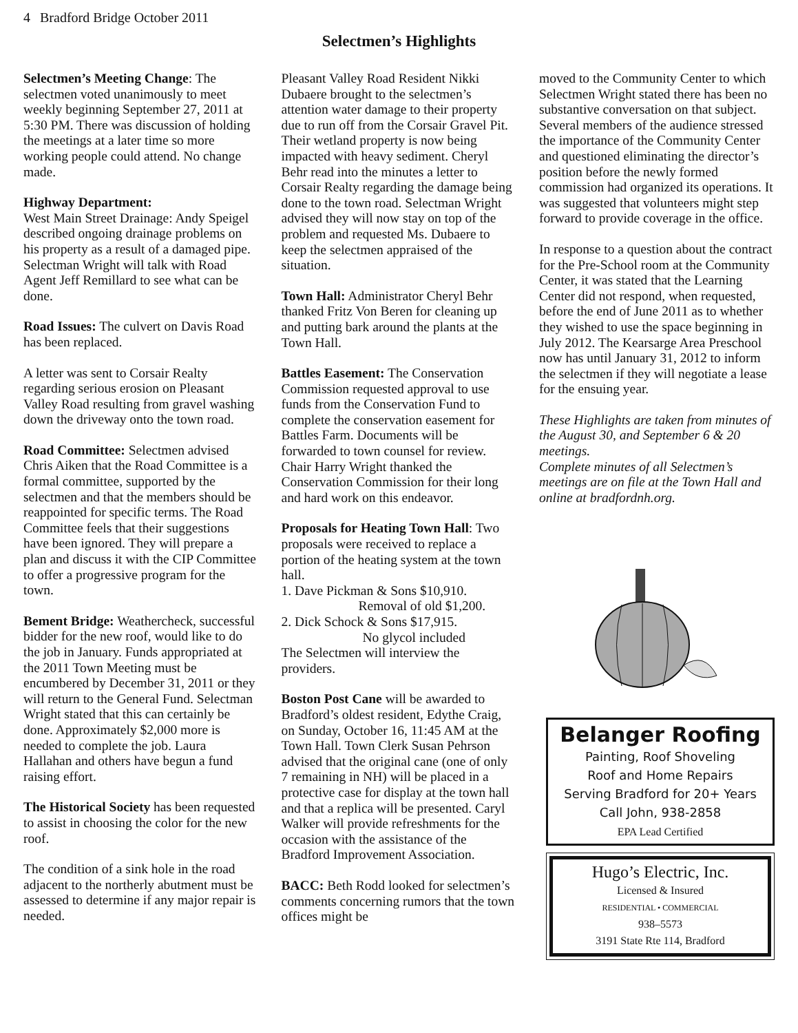4 Bradford Bridge October 2011
Selectmen’s Highlights
Selectmen’s Meeting Change: The selectmen voted unanimously to meet weekly beginning September 27, 2011 at 5:30 PM. There was discussion of holding the meetings at a later time so more working people could attend. No change made.
Highway Department:
West Main Street Drainage: Andy Speigel described ongoing drainage problems on his property as a result of a damaged pipe. Selectman Wright will talk with Road Agent Jeff Remillard to see what can be done.
Road Issues: The culvert on Davis Road has been replaced.
A letter was sent to Corsair Realty regarding serious erosion on Pleasant Valley Road resulting from gravel washing down the driveway onto the town road.
Road Committee: Selectmen advised Chris Aiken that the Road Committee is a formal committee, supported by the selectmen and that the members should be reappointed for specific terms. The Road Committee feels that their suggestions have been ignored. They will prepare a plan and discuss it with the CIP Committee to offer a progressive program for the town.
Bement Bridge: Weathercheck, successful bidder for the new roof, would like to do the job in January. Funds appropriated at the 2011 Town Meeting must be encumbered by December 31, 2011 or they will return to the General Fund. Selectman Wright stated that this can certainly be done. Approximately $2,000 more is needed to complete the job. Laura Hallahan and others have begun a fund raising effort.
The Historical Society has been requested to assist in choosing the color for the new roof.
The condition of a sink hole in the road adjacent to the northerly abutment must be assessed to determine if any major repair is needed.
Pleasant Valley Road Resident Nikki Dubaere brought to the selectmen’s attention water damage to their property due to run off from the Corsair Gravel Pit. Their wetland property is now being impacted with heavy sediment. Cheryl Behr read into the minutes a letter to Corsair Realty regarding the damage being done to the town road. Selectman Wright advised they will now stay on top of the problem and requested Ms. Dubaere to keep the selectmen appraised of the situation.
Town Hall: Administrator Cheryl Behr thanked Fritz Von Beren for cleaning up and putting bark around the plants at the Town Hall.
Battles Easement: The Conservation Commission requested approval to use funds from the Conservation Fund to complete the conservation easement for Battles Farm. Documents will be forwarded to town counsel for review. Chair Harry Wright thanked the Conservation Commission for their long and hard work on this endeavor.
Proposals for Heating Town Hall: Two proposals were received to replace a portion of the heating system at the town hall.
1. Dave Pickman & Sons $10,910.
Removal of old $1,200.
2. Dick Schock & Sons $17,915.
No glycol included
The Selectmen will interview the providers.
Boston Post Cane will be awarded to Bradford’s oldest resident, Edythe Craig, on Sunday, October 16, 11:45 AM at the Town Hall. Town Clerk Susan Pehrson advised that the original cane (one of only 7 remaining in NH) will be placed in a protective case for display at the town hall and that a replica will be presented. Caryl Walker will provide refreshments for the occasion with the assistance of the Bradford Improvement Association.
BACC: Beth Rodd looked for selectmen’s comments concerning rumors that the town offices might be
moved to the Community Center to which Selectmen Wright stated there has been no substantive conversation on that subject. Several members of the audience stressed the importance of the Community Center and questioned eliminating the director’s position before the newly formed commission had organized its operations. It was suggested that volunteers might step forward to provide coverage in the office.
In response to a question about the contract for the Pre-School room at the Community Center, it was stated that the Learning Center did not respond, when requested, before the end of June 2011 as to whether they wished to use the space beginning in July 2012. The Kearsarge Area Preschool now has until January 31, 2012 to inform the selectmen if they will negotiate a lease for the ensuing year.
These Highlights are taken from minutes of the August 30, and September 6 & 20 meetings.
Complete minutes of all Selectmen’s meetings are on file at the Town Hall and online at bradfordnh.org.
Belanger Roofing
Painting, Roof Shoveling
Roof and Home Repairs
Serving Bradford for 20+ Years
Call John, 938-2858
EPA Lead Certified
Hugo’s Electric, Inc.
Licensed & Insured
RESIDENTIAL • COMMERCIAL
938–5573
3191 State Rte 114, Bradford